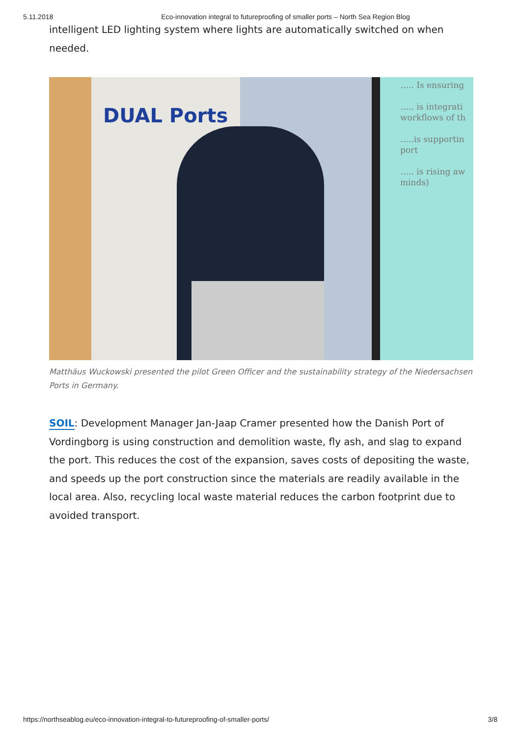5.11.2018 Eco-innovation integral to futureproofing of smaller ports – North Sea Region Blog
intelligent LED lighting system where lights are automatically switched on when needed.
DUAL Ports
….. Is ensuring
….. is integrati
workflows of th
…..is supportin
port
….. is rising aw
minds)
Matthäus Wuckowski presented the pilot Green Officer and the sustainability strategy of the Niedersachsen Ports in Germany.
SOIL: Development Manager Jan-Jaap Cramer presented how the Danish Port of Vordingborg is using construction and demolition waste, fly ash, and slag to expand the port. This reduces the cost of the expansion, saves costs of depositing the waste, and speeds up the port construction since the materials are readily available in the local area. Also, recycling local waste material reduces the carbon footprint due to avoided transport.
https://northseablog.eu/eco-innovation-integral-to-futureproofing-of-smaller-ports/ 3/8